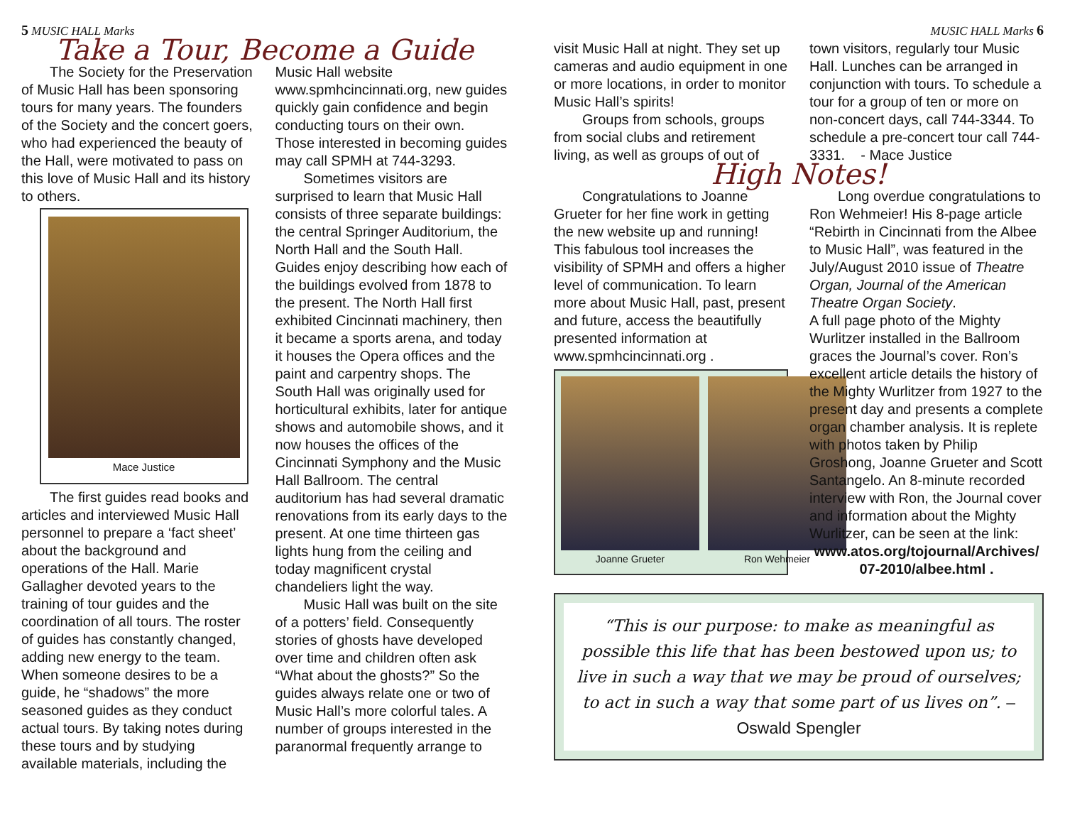5 MUSIC HALL Marks
Take a Tour, Become a Guide
The Society for the Preservation of Music Hall has been sponsoring tours for many years. The founders of the Society and the concert goers, who had experienced the beauty of the Hall, were motivated to pass on this love of Music Hall and its history to others.
Mace Justice
The first guides read books and articles and interviewed Music Hall personnel to prepare a ‘fact sheet’ about the background and operations of the Hall. Marie Gallagher devoted years to the training of tour guides and the coordination of all tours. The roster of guides has constantly changed, adding new energy to the team. When someone desires to be a guide, he “shadows” the more seasoned guides as they conduct actual tours. By taking notes during these tours and by studying available materials, including the Music Hall website www.spmhcincinnati.org, new guides quickly gain confidence and begin conducting tours on their own. Those interested in becoming guides may call SPMH at 744-3293.
Sometimes visitors are surprised to learn that Music Hall consists of three separate buildings: the central Springer Auditorium, the North Hall and the South Hall. Guides enjoy describing how each of the buildings evolved from 1878 to the present. The North Hall first exhibited Cincinnati machinery, then it became a sports arena, and today it houses the Opera offices and the paint and carpentry shops. The South Hall was originally used for horticultural exhibits, later for antique shows and automobile shows, and it now houses the offices of the Cincinnati Symphony and the Music Hall Ballroom. The central auditorium has had several dramatic renovations from its early days to the present. At one time thirteen gas lights hung from the ceiling and today magnificent crystal chandeliers light the way.
Music Hall was built on the site of a potters’ field. Consequently stories of ghosts have developed over time and children often ask “What about the ghosts?” So the guides always relate one or two of Music Hall’s more colorful tales. A number of groups interested in the paranormal frequently arrange to
MUSIC HALL Marks 6
visit Music Hall at night. They set up cameras and audio equipment in one or more locations, in order to monitor Music Hall’s spirits!
Groups from schools, groups from social clubs and retirement living, as well as groups of out of town visitors, regularly tour Music Hall. Lunches can be arranged in conjunction with tours. To schedule a tour for a group of ten or more on non-concert days, call 744-3344. To schedule a pre-concert tour call 744-3331. - Mace Justice
High Notes!
Congratulations to Joanne Grueter for her fine work in getting the new website up and running! This fabulous tool increases the visibility of SPMH and offers a higher level of communication. To learn more about Music Hall, past, present and future, access the beautifully presented information at www.spmhcincinnati.org .
Joanne Grueter Ron Wehmeier
Long overdue congratulations to Ron Wehmeier! His 8-page article “Rebirth in Cincinnati from the Albee to Music Hall”, was featured in the July/August 2010 issue of Theatre Organ, Journal of the American Theatre Organ Society.
A full page photo of the Mighty Wurlitzer installed in the Ballroom graces the Journal’s cover. Ron’s excellent article details the history of the Mighty Wurlitzer from 1927 to the present day and presents a complete organ chamber analysis. It is replete with photos taken by Philip Groshong, Joanne Grueter and Scott Santangelo. An 8-minute recorded interview with Ron, the Journal cover and information about the Mighty Wurlitzer, can be seen at the link:
www.atos.org/tojournal/Archives/ 07-2010/albee.html .
“This is our purpose: to make as meaningful as possible this life that has been bestowed upon us; to live in such a way that we may be proud of ourselves; to act in such a way that some part of us lives on”. – Oswald Spengler